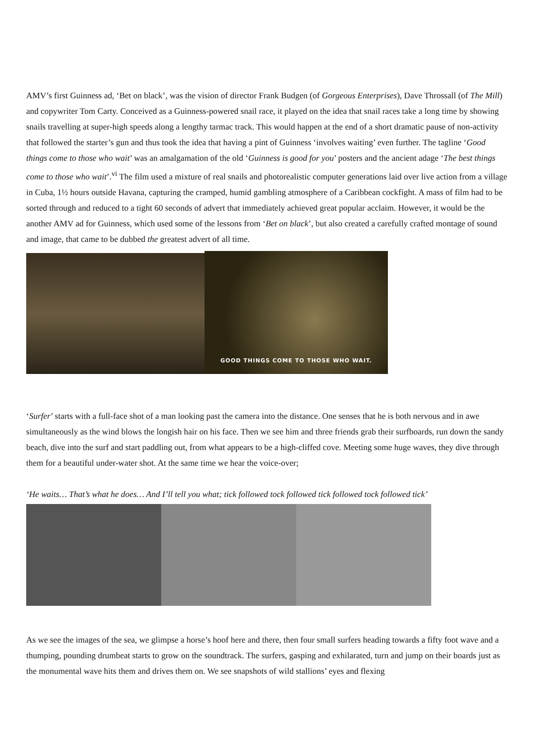AMV’s first Guinness ad, ‘Bet on black’, was the vision of director Frank Budgen (of Gorgeous Enterprises), Dave Throssall (of The Mill) and copywriter Tom Carty. Conceived as a Guinness-powered snail race, it played on the idea that snail races take a long time by showing snails travelling at super-high speeds along a lengthy tarmac track. This would happen at the end of a short dramatic pause of non-activity that followed the starter’s gun and thus took the idea that having a pint of Guinness ‘involves waiting’ even further. The tagline ‘Good things come to those who wait’ was an amalgamation of the old ‘Guinness is good for you’ posters and the ancient adage ‘The best things come to those who wait’.<sup>vi</sup> The film used a mixture of real snails and photorealistic computer generations laid over live action from a village in Cuba, 1½ hours outside Havana, capturing the cramped, humid gambling atmosphere of a Caribbean cockfight. A mass of film had to be sorted through and reduced to a tight 60 seconds of advert that immediately achieved great popular acclaim. However, it would be the another AMV ad for Guinness, which used some of the lessons from ‘Bet on black’, but also created a carefully crafted montage of sound and image, that came to be dubbed the greatest advert of all time.
GOOD THINGS COME TO THOSE WHO WAIT.
‘Surfer’ starts with a full-face shot of a man looking past the camera into the distance. One senses that he is both nervous and in awe simultaneously as the wind blows the longish hair on his face. Then we see him and three friends grab their surfboards, run down the sandy beach, dive into the surf and start paddling out, from what appears to be a high-cliffed cove. Meeting some huge waves, they dive through them for a beautiful under-water shot. At the same time we hear the voice-over;
‘He waits… That’s what he does… And I’ll tell you what; tick followed tock followed tick followed tock followed tick’
As we see the images of the sea, we glimpse a horse’s hoof here and there, then four small surfers heading towards a fifty foot wave and a thumping, pounding drumbeat starts to grow on the soundtrack. The surfers, gasping and exhilarated, turn and jump on their boards just as the monumental wave hits them and drives them on. We see snapshots of wild stallions’ eyes and flexing